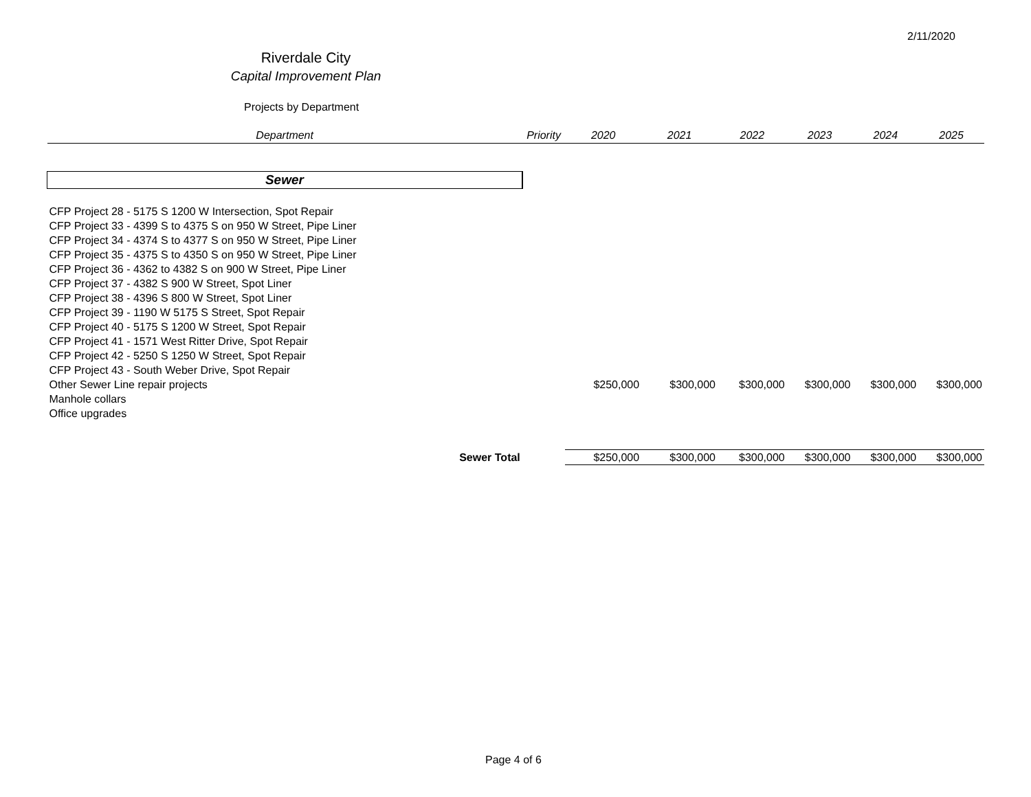2/11/2020
Riverdale City
Capital Improvement Plan
Projects by Department
| Department | Priority | 2020 | 2021 | 2022 | 2023 | 2024 | 2025 |
| --- | --- | --- | --- | --- | --- | --- | --- |
| Sewer | | | | | | | |
| CFP Project 28 - 5175 S 1200 W Intersection, Spot Repair | | | | | | | |
| CFP Project 33 - 4399 S to 4375 S on 950 W Street, Pipe Liner | | | | | | | |
| CFP Project 34 - 4374 S to 4377 S on 950 W Street, Pipe Liner | | | | | | | |
| CFP Project 35 - 4375 S to 4350 S on 950 W Street, Pipe Liner | | | | | | | |
| CFP Project 36 - 4362 to 4382 S on 900 W Street, Pipe Liner | | | | | | | |
| CFP Project 37 - 4382 S 900 W Street, Spot Liner | | | | | | | |
| CFP Project 38 - 4396 S 800 W Street, Spot Liner | | | | | | | |
| CFP Project 39 - 1190 W 5175 S Street, Spot Repair | | | | | | | |
| CFP Project 40 - 5175 S 1200 W Street, Spot Repair | | | | | | | |
| CFP Project 41 - 1571 West Ritter Drive, Spot Repair | | | | | | | |
| CFP Project 42 - 5250 S 1250 W Street, Spot Repair | | | | | | | |
| CFP Project 43 - South Weber Drive, Spot Repair | | | | | | | |
| Other Sewer Line repair projects | | $250,000 | $300,000 | $300,000 | $300,000 | $300,000 | $300,000 |
| Manhole collars | | | | | | | |
| Office upgrades | | | | | | | |
| Sewer Total | | $250,000 | $300,000 | $300,000 | $300,000 | $300,000 | $300,000 |
Page 4 of 6